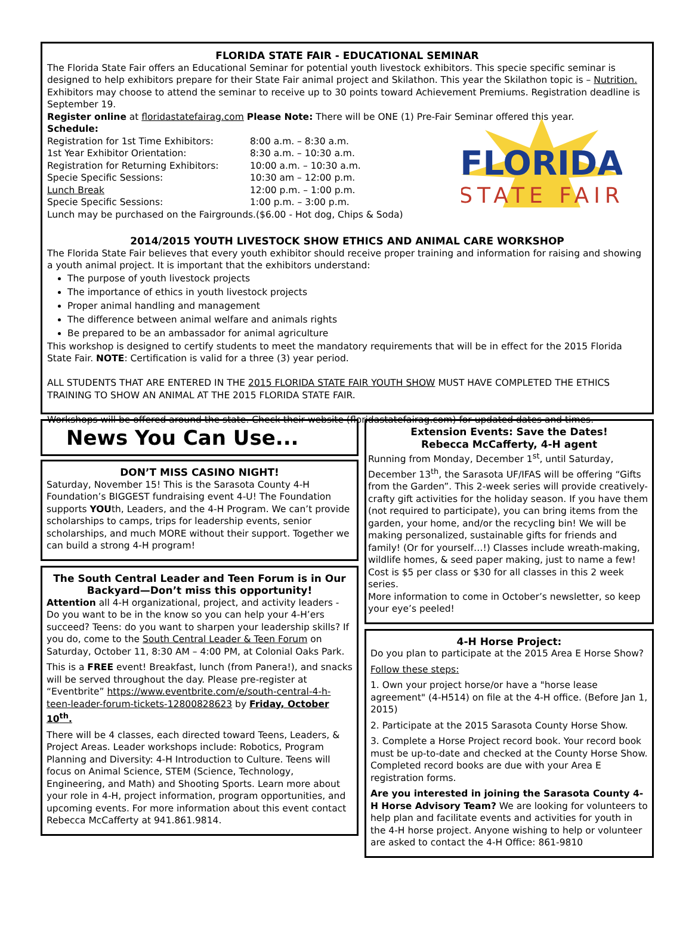FLORIDA STATE FAIR - EDUCATIONAL SEMINAR
The Florida State Fair offers an Educational Seminar for potential youth livestock exhibitors. This specie specific seminar is designed to help exhibitors prepare for their State Fair animal project and Skilathon. This year the Skilathon topic is – Nutrition. Exhibitors may choose to attend the seminar to receive up to 30 points toward Achievement Premiums. Registration deadline is September 19.
Register online at floridastatefairag.com Please Note: There will be ONE (1) Pre-Fair Seminar offered this year.
Schedule:
| Registration for 1st Time Exhibitors: | 8:00 a.m. – 8:30 a.m. |
| 1st Year Exhibitor Orientation: | 8:30 a.m. – 10:30 a.m. |
| Registration for Returning Exhibitors: | 10:00 a.m. – 10:30 a.m. |
| Specie Specific Sessions: | 10:30 am – 12:00 p.m. |
| Lunch Break | 12:00 p.m. – 1:00 p.m. |
| Specie Specific Sessions: | 1:00 p.m. – 3:00 p.m. |
Lunch may be purchased on the Fairgrounds.($6.00 - Hot dog, Chips & Soda)
FLORIDA
STATE FAIR
2014/2015 YOUTH LIVESTOCK SHOW ETHICS AND ANIMAL CARE WORKSHOP
The Florida State Fair believes that every youth exhibitor should receive proper training and information for raising and showing a youth animal project. It is important that the exhibitors understand:
The purpose of youth livestock projects
The importance of ethics in youth livestock projects
Proper animal handling and management
The difference between animal welfare and animals rights
Be prepared to be an ambassador for animal agriculture
This workshop is designed to certify students to meet the mandatory requirements that will be in effect for the 2015 Florida State Fair. NOTE: Certification is valid for a three (3) year period.
ALL STUDENTS THAT ARE ENTERED IN THE 2015 FLORIDA STATE FAIR YOUTH SHOW MUST HAVE COMPLETED THE ETHICS TRAINING TO SHOW AN ANIMAL AT THE 2015 FLORIDA STATE FAIR.
Workshops will be offered around the state. Check their website (floridastatefairag.com) for updated dates and times.
News You Can Use...
DON’T MISS CASINO NIGHT!
Saturday, November 15! This is the Sarasota County 4-H Foundation’s BIGGEST fundraising event 4-U! The Foundation supports YOUth, Leaders, and the 4-H Program. We can’t provide scholarships to camps, trips for leadership events, senior scholarships, and much MORE without their support. Together we can build a strong 4-H program!
The South Central Leader and Teen Forum is in Our Backyard—Don’t miss this opportunity!
Attention all 4-H organizational, project, and activity leaders - Do you want to be in the know so you can help your 4-H’ers succeed? Teens: do you want to sharpen your leadership skills? If you do, come to the South Central Leader & Teen Forum on Saturday, October 11, 8:30 AM – 4:00 PM, at Colonial Oaks Park.
This is a FREE event! Breakfast, lunch (from Panera!), and snacks will be served throughout the day. Please pre-register at “Eventbrite” https://www.eventbrite.com/e/south-central-4-h-teen-leader-forum-tickets-12800828623 by Friday, October 10<sup>th</sup>.
There will be 4 classes, each directed toward Teens, Leaders, & Project Areas. Leader workshops include: Robotics, Program Planning and Diversity: 4-H Introduction to Culture. Teens will focus on Animal Science, STEM (Science, Technology, Engineering, and Math) and Shooting Sports. Learn more about your role in 4-H, project information, program opportunities, and upcoming events. For more information about this event contact Rebecca McCafferty at 941.861.9814.
Extension Events: Save the Dates!
Rebecca McCafferty, 4-H agent
Running from Monday, December 1<sup>st</sup>, until Saturday, December 13<sup>th</sup>, the Sarasota UF/IFAS will be offering “Gifts from the Garden”. This 2-week series will provide creatively-crafty gift activities for the holiday season. If you have them (not required to participate), you can bring items from the garden, your home, and/or the recycling bin! We will be making personalized, sustainable gifts for friends and family! (Or for yourself…!) Classes include wreath-making, wildlife homes, & seed paper making, just to name a few! Cost is $5 per class or $30 for all classes in this 2 week series.
More information to come in October’s newsletter, so keep your eye’s peeled!
4-H Horse Project:
Do you plan to participate at the 2015 Area E Horse Show?
Follow these steps:
1. Own your project horse/or have a "horse lease agreement" (4-H514) on file at the 4-H office. (Before Jan 1, 2015)
2. Participate at the 2015 Sarasota County Horse Show.
3. Complete a Horse Project record book. Your record book must be up-to-date and checked at the County Horse Show. Completed record books are due with your Area E registration forms.
Are you interested in joining the Sarasota County 4-H Horse Advisory Team? We are looking for volunteers to help plan and facilitate events and activities for youth in the 4-H horse project. Anyone wishing to help or volunteer are asked to contact the 4-H Office: 861-9810